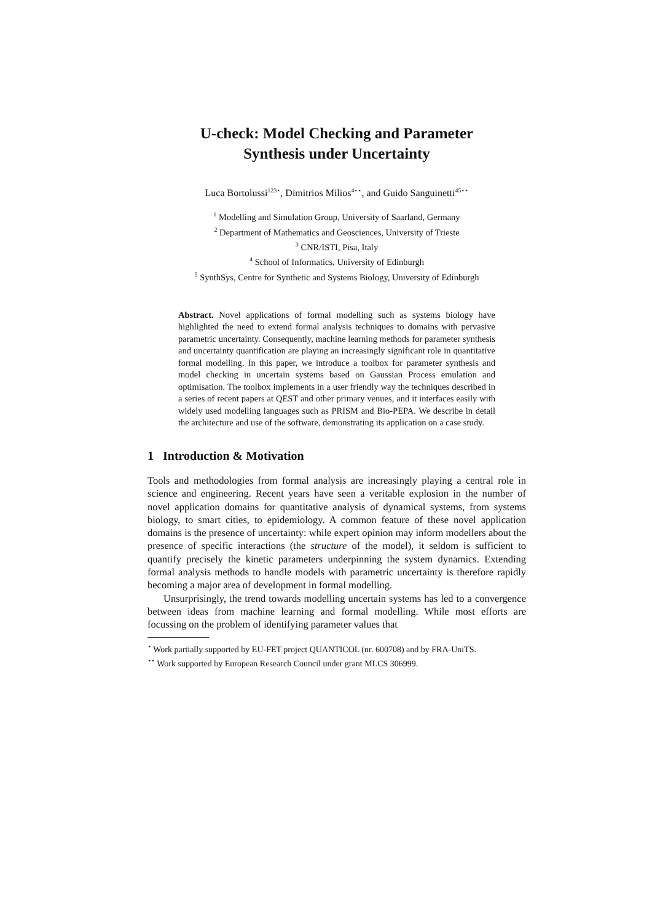U-check: Model Checking and Parameter
Synthesis under Uncertainty
Luca Bortolussi<sup>123⋆</sup>, Dimitrios Milios<sup>4⋆⋆</sup>, and Guido Sanguinetti<sup>45⋆⋆</sup>
<sup>1</sup> Modelling and Simulation Group, University of Saarland, Germany
<sup>2</sup> Department of Mathematics and Geosciences, University of Trieste
<sup>3</sup> CNR/ISTI, Pisa, Italy
<sup>4</sup> School of Informatics, University of Edinburgh
<sup>5</sup> SynthSys, Centre for Synthetic and Systems Biology, University of Edinburgh
Abstract. Novel applications of formal modelling such as systems biology have highlighted the need to extend formal analysis techniques to domains with pervasive parametric uncertainty. Consequently, machine learning methods for parameter synthesis and uncertainty quantification are playing an increasingly significant role in quantitative formal modelling. In this paper, we introduce a toolbox for parameter synthesis and model checking in uncertain systems based on Gaussian Process emulation and optimisation. The toolbox implements in a user friendly way the techniques described in a series of recent papers at QEST and other primary venues, and it interfaces easily with widely used modelling languages such as PRISM and Bio-PEPA. We describe in detail the architecture and use of the software, demonstrating its application on a case study.
1 Introduction & Motivation
Tools and methodologies from formal analysis are increasingly playing a central role in science and engineering. Recent years have seen a veritable explosion in the number of novel application domains for quantitative analysis of dynamical systems, from systems biology, to smart cities, to epidemiology. A common feature of these novel application domains is the presence of uncertainty: while expert opinion may inform modellers about the presence of specific interactions (the structure of the model), it seldom is sufficient to quantify precisely the kinetic parameters underpinning the system dynamics. Extending formal analysis methods to handle models with parametric uncertainty is therefore rapidly becoming a major area of development in formal modelling.
Unsurprisingly, the trend towards modelling uncertain systems has led to a convergence between ideas from machine learning and formal modelling. While most efforts are focussing on the problem of identifying parameter values that
<sup>⋆</sup> Work partially supported by EU-FET project QUANTICOL (nr. 600708) and by FRA-UniTS.
<sup>⋆⋆</sup> Work supported by European Research Council under grant MLCS 306999.